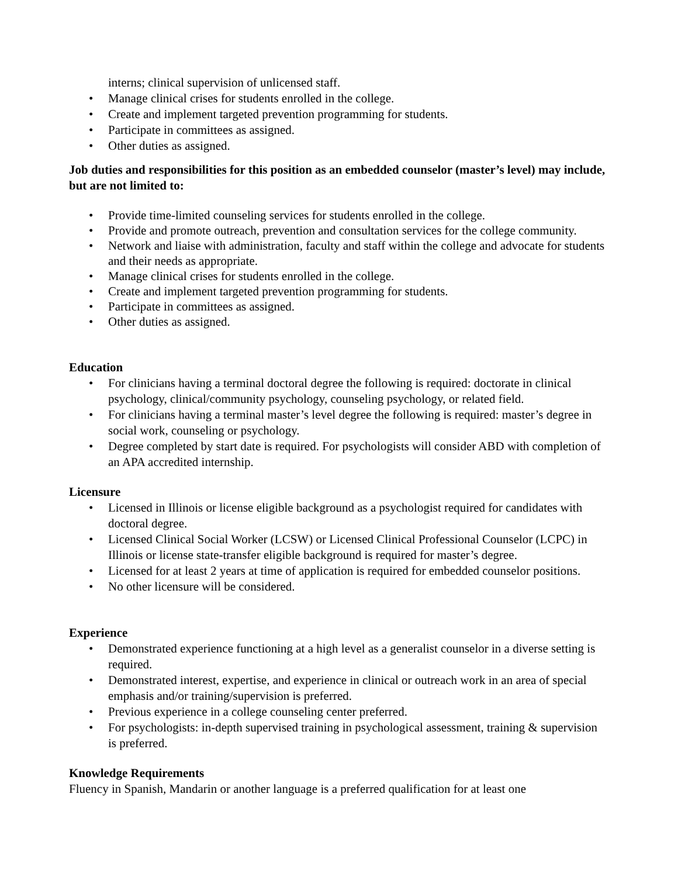interns; clinical supervision of unlicensed staff.
• Manage clinical crises for students enrolled in the college.
• Create and implement targeted prevention programming for students.
• Participate in committees as assigned.
• Other duties as assigned.
Job duties and responsibilities for this position as an embedded counselor (master’s level) may include, but are not limited to:
• Provide time-limited counseling services for students enrolled in the college.
• Provide and promote outreach, prevention and consultation services for the college community.
• Network and liaise with administration, faculty and staff within the college and advocate for students and their needs as appropriate.
• Manage clinical crises for students enrolled in the college.
• Create and implement targeted prevention programming for students.
• Participate in committees as assigned.
• Other duties as assigned.
Education
• For clinicians having a terminal doctoral degree the following is required: doctorate in clinical psychology, clinical/community psychology, counseling psychology, or related field.
• For clinicians having a terminal master’s level degree the following is required: master’s degree in social work, counseling or psychology.
• Degree completed by start date is required. For psychologists will consider ABD with completion of an APA accredited internship.
Licensure
• Licensed in Illinois or license eligible background as a psychologist required for candidates with doctoral degree.
• Licensed Clinical Social Worker (LCSW) or Licensed Clinical Professional Counselor (LCPC) in Illinois or license state-transfer eligible background is required for master’s degree.
• Licensed for at least 2 years at time of application is required for embedded counselor positions.
• No other licensure will be considered.
Experience
• Demonstrated experience functioning at a high level as a generalist counselor in a diverse setting is required.
• Demonstrated interest, expertise, and experience in clinical or outreach work in an area of special emphasis and/or training/supervision is preferred.
• Previous experience in a college counseling center preferred.
• For psychologists: in-depth supervised training in psychological assessment, training & supervision is preferred.
Knowledge Requirements
Fluency in Spanish, Mandarin or another language is a preferred qualification for at least one